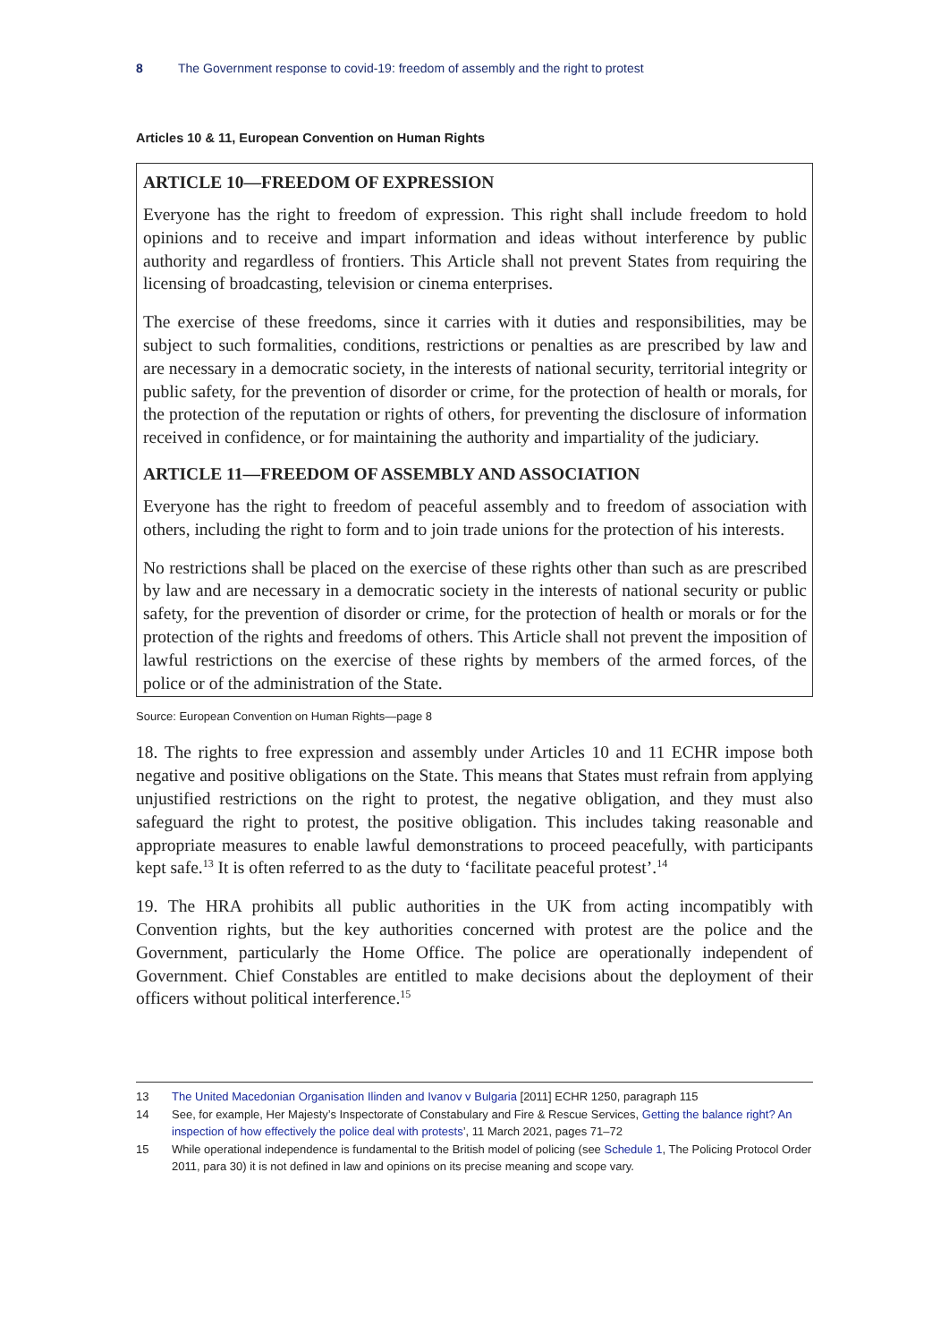8 The Government response to covid-19: freedom of assembly and the right to protest
Articles 10 & 11, European Convention on Human Rights
ARTICLE 10—FREEDOM OF EXPRESSION
Everyone has the right to freedom of expression. This right shall include freedom to hold opinions and to receive and impart information and ideas without interference by public authority and regardless of frontiers. This Article shall not prevent States from requiring the licensing of broadcasting, television or cinema enterprises.
The exercise of these freedoms, since it carries with it duties and responsibilities, may be subject to such formalities, conditions, restrictions or penalties as are prescribed by law and are necessary in a democratic society, in the interests of national security, territorial integrity or public safety, for the prevention of disorder or crime, for the protection of health or morals, for the protection of the reputation or rights of others, for preventing the disclosure of information received in confidence, or for maintaining the authority and impartiality of the judiciary.
ARTICLE 11—FREEDOM OF ASSEMBLY AND ASSOCIATION
Everyone has the right to freedom of peaceful assembly and to freedom of association with others, including the right to form and to join trade unions for the protection of his interests.
No restrictions shall be placed on the exercise of these rights other than such as are prescribed by law and are necessary in a democratic society in the interests of national security or public safety, for the prevention of disorder or crime, for the protection of health or morals or for the protection of the rights and freedoms of others. This Article shall not prevent the imposition of lawful restrictions on the exercise of these rights by members of the armed forces, of the police or of the administration of the State.
Source: European Convention on Human Rights—page 8
18. The rights to free expression and assembly under Articles 10 and 11 ECHR impose both negative and positive obligations on the State. This means that States must refrain from applying unjustified restrictions on the right to protest, the negative obligation, and they must also safeguard the right to protest, the positive obligation. This includes taking reasonable and appropriate measures to enable lawful demonstrations to proceed peacefully, with participants kept safe.<sup>13</sup> It is often referred to as the duty to ‘facilitate peaceful protest’.<sup>14</sup>
19. The HRA prohibits all public authorities in the UK from acting incompatibly with Convention rights, but the key authorities concerned with protest are the police and the Government, particularly the Home Office. The police are operationally independent of Government. Chief Constables are entitled to make decisions about the deployment of their officers without political interference.<sup>15</sup>
13 The United Macedonian Organisation Ilinden and Ivanov v Bulgaria [2011] ECHR 1250, paragraph 115
14 See, for example, Her Majesty’s Inspectorate of Constabulary and Fire & Rescue Services, Getting the balance right? An inspection of how effectively the police deal with protests’, 11 March 2021, pages 71–72
15 While operational independence is fundamental to the British model of policing (see Schedule 1, The Policing Protocol Order 2011, para 30) it is not defined in law and opinions on its precise meaning and scope vary.